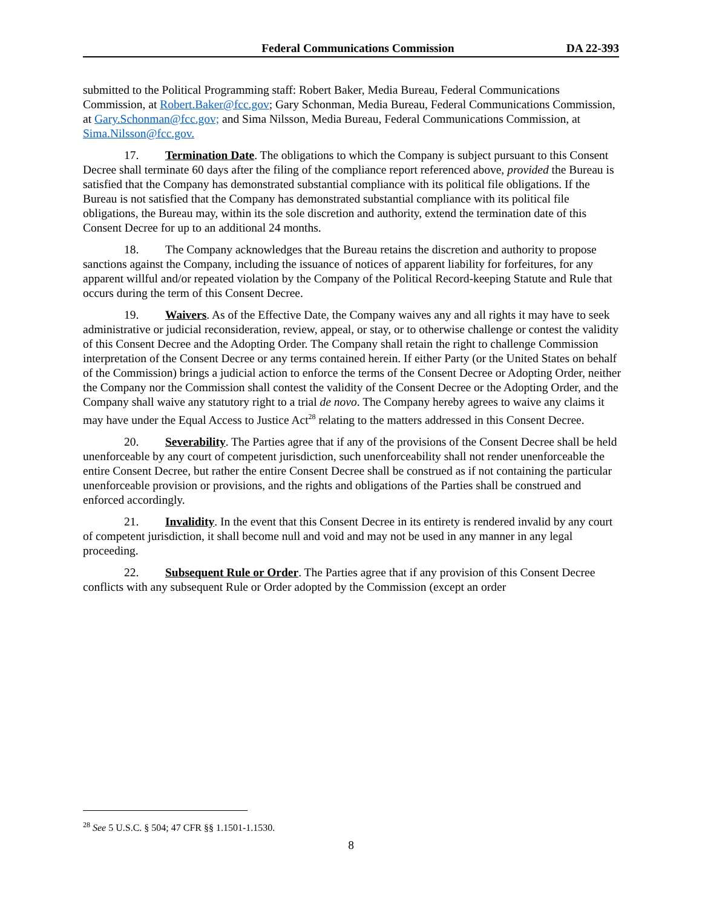Federal Communications Commission DA 22-393
submitted to the Political Programming staff: Robert Baker, Media Bureau, Federal Communications Commission, at Robert.Baker@fcc.gov; Gary Schonman, Media Bureau, Federal Communications Commission, at Gary.Schonman@fcc.gov; and Sima Nilsson, Media Bureau, Federal Communications Commission, at Sima.Nilsson@fcc.gov.
17. Termination Date. The obligations to which the Company is subject pursuant to this Consent Decree shall terminate 60 days after the filing of the compliance report referenced above, provided the Bureau is satisfied that the Company has demonstrated substantial compliance with its political file obligations. If the Bureau is not satisfied that the Company has demonstrated substantial compliance with its political file obligations, the Bureau may, within its the sole discretion and authority, extend the termination date of this Consent Decree for up to an additional 24 months.
18. The Company acknowledges that the Bureau retains the discretion and authority to propose sanctions against the Company, including the issuance of notices of apparent liability for forfeitures, for any apparent willful and/or repeated violation by the Company of the Political Record-keeping Statute and Rule that occurs during the term of this Consent Decree.
19. Waivers. As of the Effective Date, the Company waives any and all rights it may have to seek administrative or judicial reconsideration, review, appeal, or stay, or to otherwise challenge or contest the validity of this Consent Decree and the Adopting Order. The Company shall retain the right to challenge Commission interpretation of the Consent Decree or any terms contained herein. If either Party (or the United States on behalf of the Commission) brings a judicial action to enforce the terms of the Consent Decree or Adopting Order, neither the Company nor the Commission shall contest the validity of the Consent Decree or the Adopting Order, and the Company shall waive any statutory right to a trial de novo. The Company hereby agrees to waive any claims it may have under the Equal Access to Justice Act<sup>28</sup> relating to the matters addressed in this Consent Decree.
20. Severability. The Parties agree that if any of the provisions of the Consent Decree shall be held unenforceable by any court of competent jurisdiction, such unenforceability shall not render unenforceable the entire Consent Decree, but rather the entire Consent Decree shall be construed as if not containing the particular unenforceable provision or provisions, and the rights and obligations of the Parties shall be construed and enforced accordingly.
21. Invalidity. In the event that this Consent Decree in its entirety is rendered invalid by any court of competent jurisdiction, it shall become null and void and may not be used in any manner in any legal proceeding.
22. Subsequent Rule or Order. The Parties agree that if any provision of this Consent Decree conflicts with any subsequent Rule or Order adopted by the Commission (except an order
<sup>28</sup> See 5 U.S.C. § 504; 47 CFR §§ 1.1501-1.1530.
8